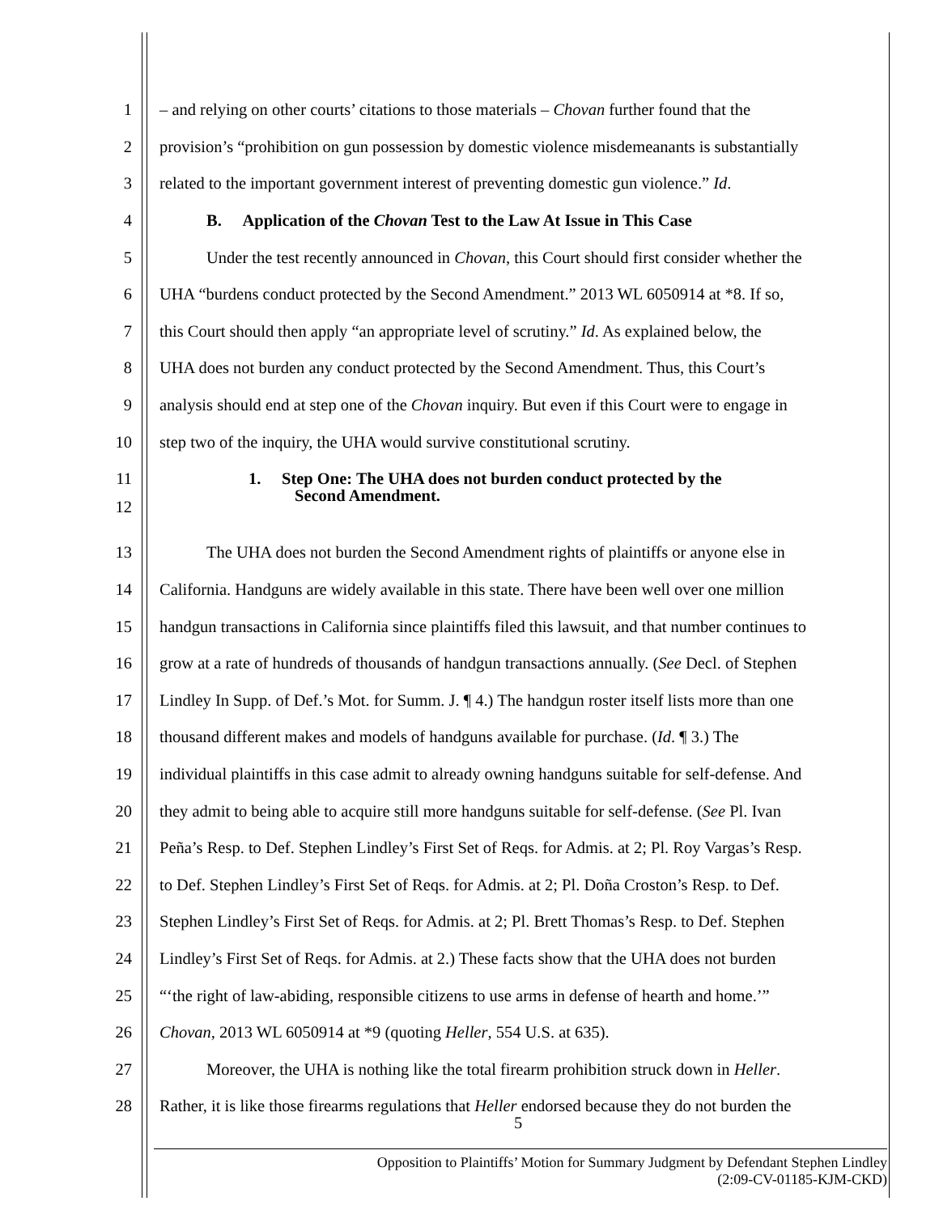1 – and relying on other courts’ citations to those materials – Chovan further found that the
2 provision’s “prohibition on gun possession by domestic violence misdemeanants is substantially
3 related to the important government interest of preventing domestic gun violence.” Id.
4 B. Application of the Chovan Test to the Law At Issue in This Case
5 Under the test recently announced in Chovan, this Court should first consider whether the
6 UHA “burdens conduct protected by the Second Amendment.” 2013 WL 6050914 at *8. If so,
7 this Court should then apply “an appropriate level of scrutiny.” Id. As explained below, the
8 UHA does not burden any conduct protected by the Second Amendment. Thus, this Court’s
9 analysis should end at step one of the Chovan inquiry. But even if this Court were to engage in
10 step two of the inquiry, the UHA would survive constitutional scrutiny.
11 1. Step One: The UHA does not burden conduct protected by the
12 Second Amendment.
13 The UHA does not burden the Second Amendment rights of plaintiffs or anyone else in
14 California. Handguns are widely available in this state. There have been well over one million
15 handgun transactions in California since plaintiffs filed this lawsuit, and that number continues to
16 grow at a rate of hundreds of thousands of handgun transactions annually. (See Decl. of Stephen
17 Lindley In Supp. of Def.’s Mot. for Summ. J. ¶ 4.) The handgun roster itself lists more than one
18 thousand different makes and models of handguns available for purchase. (Id. ¶ 3.) The
19 individual plaintiffs in this case admit to already owning handguns suitable for self-defense. And
20 they admit to being able to acquire still more handguns suitable for self-defense. (See Pl. Ivan
21 Peña’s Resp. to Def. Stephen Lindley’s First Set of Reqs. for Admis. at 2; Pl. Roy Vargas’s Resp.
22 to Def. Stephen Lindley’s First Set of Reqs. for Admis. at 2; Pl. Doña Croston’s Resp. to Def.
23 Stephen Lindley’s First Set of Reqs. for Admis. at 2; Pl. Brett Thomas’s Resp. to Def. Stephen
24 Lindley’s First Set of Reqs. for Admis. at 2.) These facts show that the UHA does not burden
25 “‘the right of law-abiding, responsible citizens to use arms in defense of hearth and home.’”
26 Chovan, 2013 WL 6050914 at *9 (quoting Heller, 554 U.S. at 635).
27 Moreover, the UHA is nothing like the total firearm prohibition struck down in Heller.
28 Rather, it is like those firearms regulations that Heller endorsed because they do not burden the
5
Opposition to Plaintiffs’ Motion for Summary Judgment by Defendant Stephen Lindley
(2:09-CV-01185-KJM-CKD)